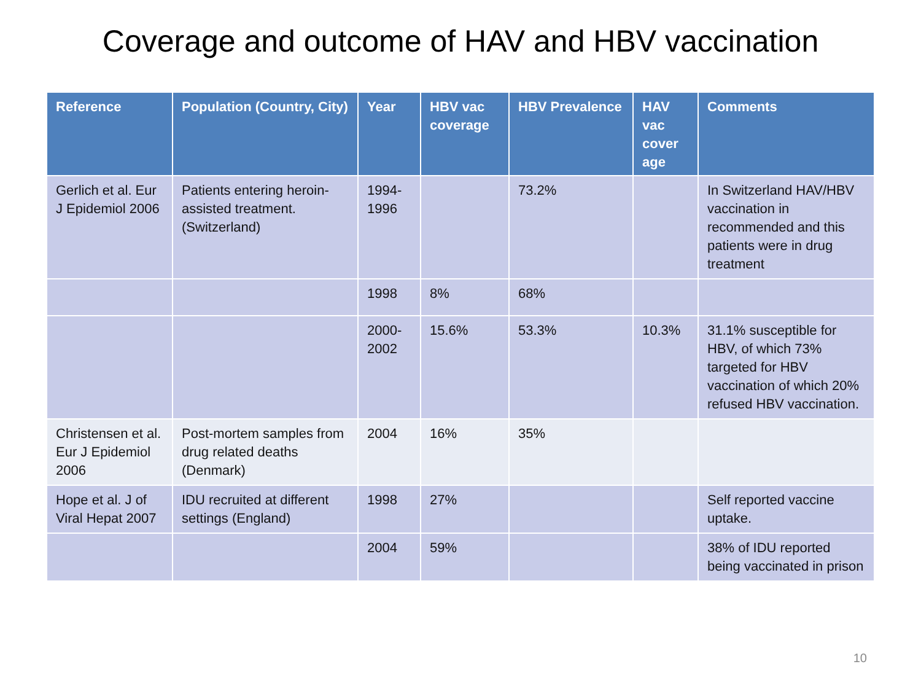Coverage and outcome of HAV and HBV vaccination
| Reference | Population (Country, City) | Year | HBV vac coverage | HBV Prevalence | HAV vac cover age | Comments |
| --- | --- | --- | --- | --- | --- | --- |
| Gerlich et al. Eur J Epidemiol 2006 | Patients entering heroin-assisted treatment. (Switzerland) | 1994-1996 | | 73.2% | | In Switzerland HAV/HBV vaccination in recommended and this patients were in drug treatment |
| | | 1998 | 8% | 68% | | |
| | | 2000-2002 | 15.6% | 53.3% | 10.3% | 31.1% susceptible for HBV, of which 73% targeted for HBV vaccination of which 20% refused HBV vaccination. |
| Christensen et al. Eur J Epidemiol 2006 | Post-mortem samples from drug related deaths (Denmark) | 2004 | 16% | 35% | | |
| Hope et al. J of Viral Hepat 2007 | IDU recruited at different settings (England) | 1998 | 27% | | | Self reported vaccine uptake. |
| | | 2004 | 59% | | | 38% of IDU reported being vaccinated in prison |
10